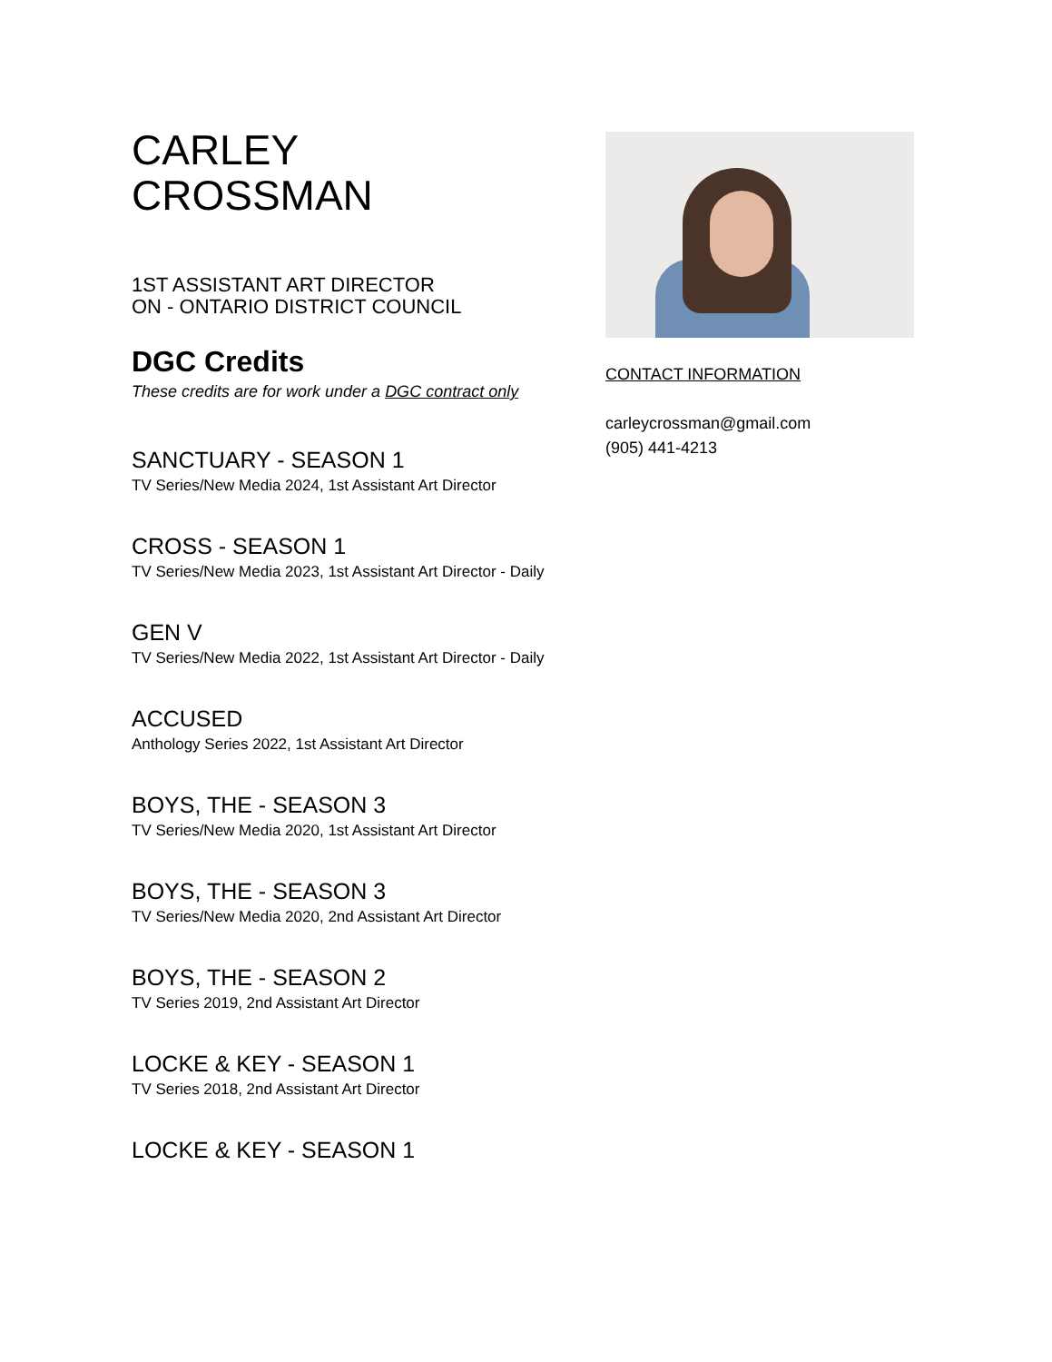CARLEY
CROSSMAN
1ST ASSISTANT ART DIRECTOR
ON - ONTARIO DISTRICT COUNCIL
DGC Credits
These credits are for work under a DGC contract only
SANCTUARY - SEASON 1
TV Series/New Media 2024, 1st Assistant Art Director
CROSS - SEASON 1
TV Series/New Media 2023, 1st Assistant Art Director - Daily
GEN V
TV Series/New Media 2022, 1st Assistant Art Director - Daily
ACCUSED
Anthology Series 2022, 1st Assistant Art Director
BOYS, THE - SEASON 3
TV Series/New Media 2020, 1st Assistant Art Director
BOYS, THE - SEASON 3
TV Series/New Media 2020, 2nd Assistant Art Director
BOYS, THE - SEASON 2
TV Series 2019, 2nd Assistant Art Director
LOCKE & KEY - SEASON 1
TV Series 2018, 2nd Assistant Art Director
LOCKE & KEY - SEASON 1
CONTACT INFORMATION
carleycrossman@gmail.com
(905) 441-4213